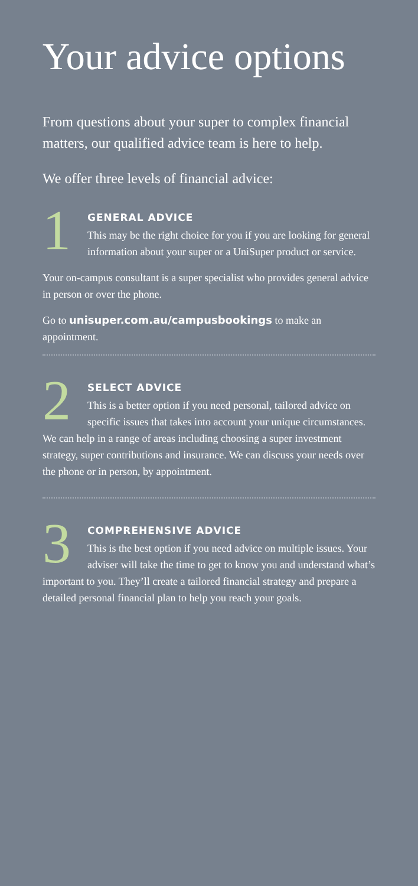Your advice options
From questions about your super to complex financial matters, our qualified advice team is here to help.
We offer three levels of financial advice:
1
GENERAL ADVICE
This may be the right choice for you if you are looking for general information about your super or a UniSuper product or service.
Your on-campus consultant is a super specialist who provides general advice in person or over the phone.
Go to unisuper.com.au/campusbookings to make an appointment.
2
SELECT ADVICE
This is a better option if you need personal, tailored advice on specific issues that takes into account your unique circumstances. We can help in a range of areas including choosing a super investment strategy, super contributions and insurance. We can discuss your needs over the phone or in person, by appointment.
3
COMPREHENSIVE ADVICE
This is the best option if you need advice on multiple issues. Your adviser will take the time to get to know you and understand what’s important to you. They’ll create a tailored financial strategy and prepare a detailed personal financial plan to help you reach your goals.